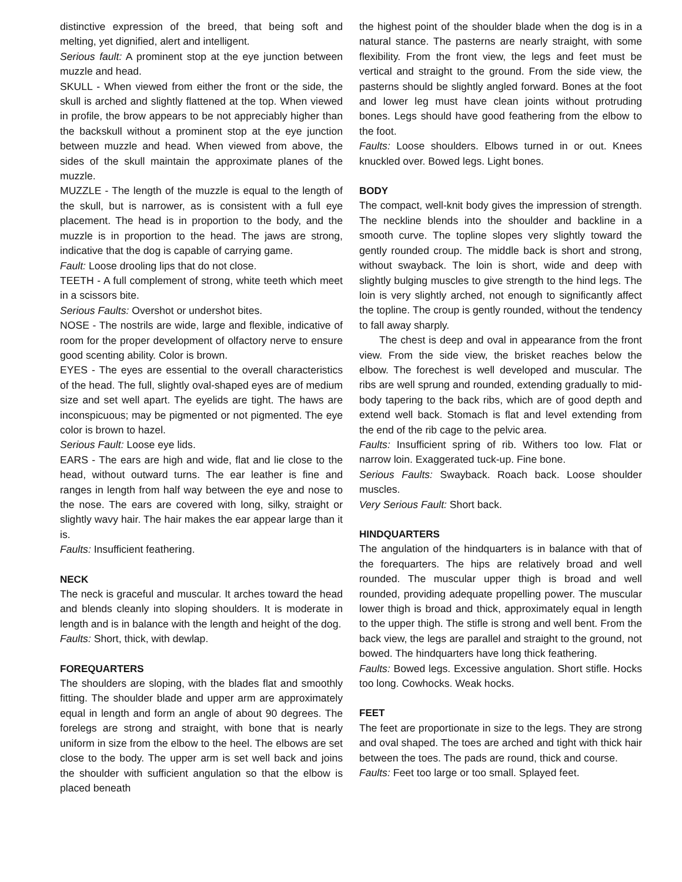distinctive expression of the breed, that being soft and melting, yet dignified, alert and intelligent.
Serious fault: A prominent stop at the eye junction between muzzle and head.
SKULL - When viewed from either the front or the side, the skull is arched and slightly flattened at the top. When viewed in profile, the brow appears to be not appreciably higher than the backskull without a prominent stop at the eye junction between muzzle and head. When viewed from above, the sides of the skull maintain the approximate planes of the muzzle.
MUZZLE - The length of the muzzle is equal to the length of the skull, but is narrower, as is consistent with a full eye placement. The head is in proportion to the body, and the muzzle is in proportion to the head. The jaws are strong, indicative that the dog is capable of carrying game.
Fault: Loose drooling lips that do not close.
TEETH - A full complement of strong, white teeth which meet in a scissors bite.
Serious Faults: Overshot or undershot bites.
NOSE - The nostrils are wide, large and flexible, indicative of room for the proper development of olfactory nerve to ensure good scenting ability. Color is brown.
EYES - The eyes are essential to the overall characteristics of the head. The full, slightly oval-shaped eyes are of medium size and set well apart. The eyelids are tight. The haws are inconspicuous; may be pigmented or not pigmented. The eye color is brown to hazel.
Serious Fault: Loose eye lids.
EARS - The ears are high and wide, flat and lie close to the head, without outward turns. The ear leather is fine and ranges in length from half way between the eye and nose to the nose. The ears are covered with long, silky, straight or slightly wavy hair. The hair makes the ear appear large than it is.
Faults: Insufficient feathering.
NECK
The neck is graceful and muscular. It arches toward the head and blends cleanly into sloping shoulders. It is moderate in length and is in balance with the length and height of the dog.
Faults: Short, thick, with dewlap.
FOREQUARTERS
The shoulders are sloping, with the blades flat and smoothly fitting. The shoulder blade and upper arm are approximately equal in length and form an angle of about 90 degrees. The forelegs are strong and straight, with bone that is nearly uniform in size from the elbow to the heel. The elbows are set close to the body. The upper arm is set well back and joins the shoulder with sufficient angulation so that the elbow is placed beneath
the highest point of the shoulder blade when the dog is in a natural stance. The pasterns are nearly straight, with some flexibility. From the front view, the legs and feet must be vertical and straight to the ground. From the side view, the pasterns should be slightly angled forward. Bones at the foot and lower leg must have clean joints without protruding bones. Legs should have good feathering from the elbow to the foot.
Faults: Loose shoulders. Elbows turned in or out. Knees knuckled over. Bowed legs. Light bones.
BODY
The compact, well-knit body gives the impression of strength. The neckline blends into the shoulder and backline in a smooth curve. The topline slopes very slightly toward the gently rounded croup. The middle back is short and strong, without swayback. The loin is short, wide and deep with slightly bulging muscles to give strength to the hind legs. The loin is very slightly arched, not enough to significantly affect the topline. The croup is gently rounded, without the tendency to fall away sharply.
The chest is deep and oval in appearance from the front view. From the side view, the brisket reaches below the elbow. The forechest is well developed and muscular. The ribs are well sprung and rounded, extending gradually to mid-body tapering to the back ribs, which are of good depth and extend well back. Stomach is flat and level extending from the end of the rib cage to the pelvic area.
Faults: Insufficient spring of rib. Withers too low. Flat or narrow loin. Exaggerated tuck-up. Fine bone.
Serious Faults: Swayback. Roach back. Loose shoulder muscles.
Very Serious Fault: Short back.
HINDQUARTERS
The angulation of the hindquarters is in balance with that of the forequarters. The hips are relatively broad and well rounded. The muscular upper thigh is broad and well rounded, providing adequate propelling power. The muscular lower thigh is broad and thick, approximately equal in length to the upper thigh. The stifle is strong and well bent. From the back view, the legs are parallel and straight to the ground, not bowed. The hindquarters have long thick feathering.
Faults: Bowed legs. Excessive angulation. Short stifle. Hocks too long. Cowhocks. Weak hocks.
FEET
The feet are proportionate in size to the legs. They are strong and oval shaped. The toes are arched and tight with thick hair between the toes. The pads are round, thick and course.
Faults: Feet too large or too small. Splayed feet.